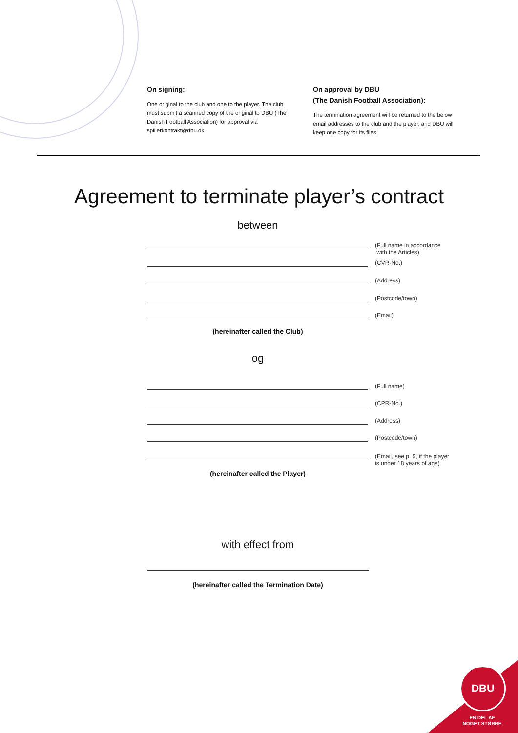On signing:
One original to the club and one to the player. The club must submit a scanned copy of the original to DBU (The Danish Football Association) for approval via spillerkontrakt@dbu.dk
On approval by DBU
(The Danish Football Association):
The termination agreement will be returned to the below email addresses to the club and the player, and DBU will keep one copy for its files.
Agreement to terminate player’s contract
between
(Full name in accordance
with the Articles)
(CVR-No.)
(Address)
(Postcode/town)
(Email)
(hereinafter called the Club)
og
(Full name)
(CPR-No.)
(Address)
(Postcode/town)
(Email, see p. 5, if the player
is under 18 years of age)
(hereinafter called the Player)
with effect from
(hereinafter called the Termination Date)
DBU
EN DEL AF
NOGET STØRRE